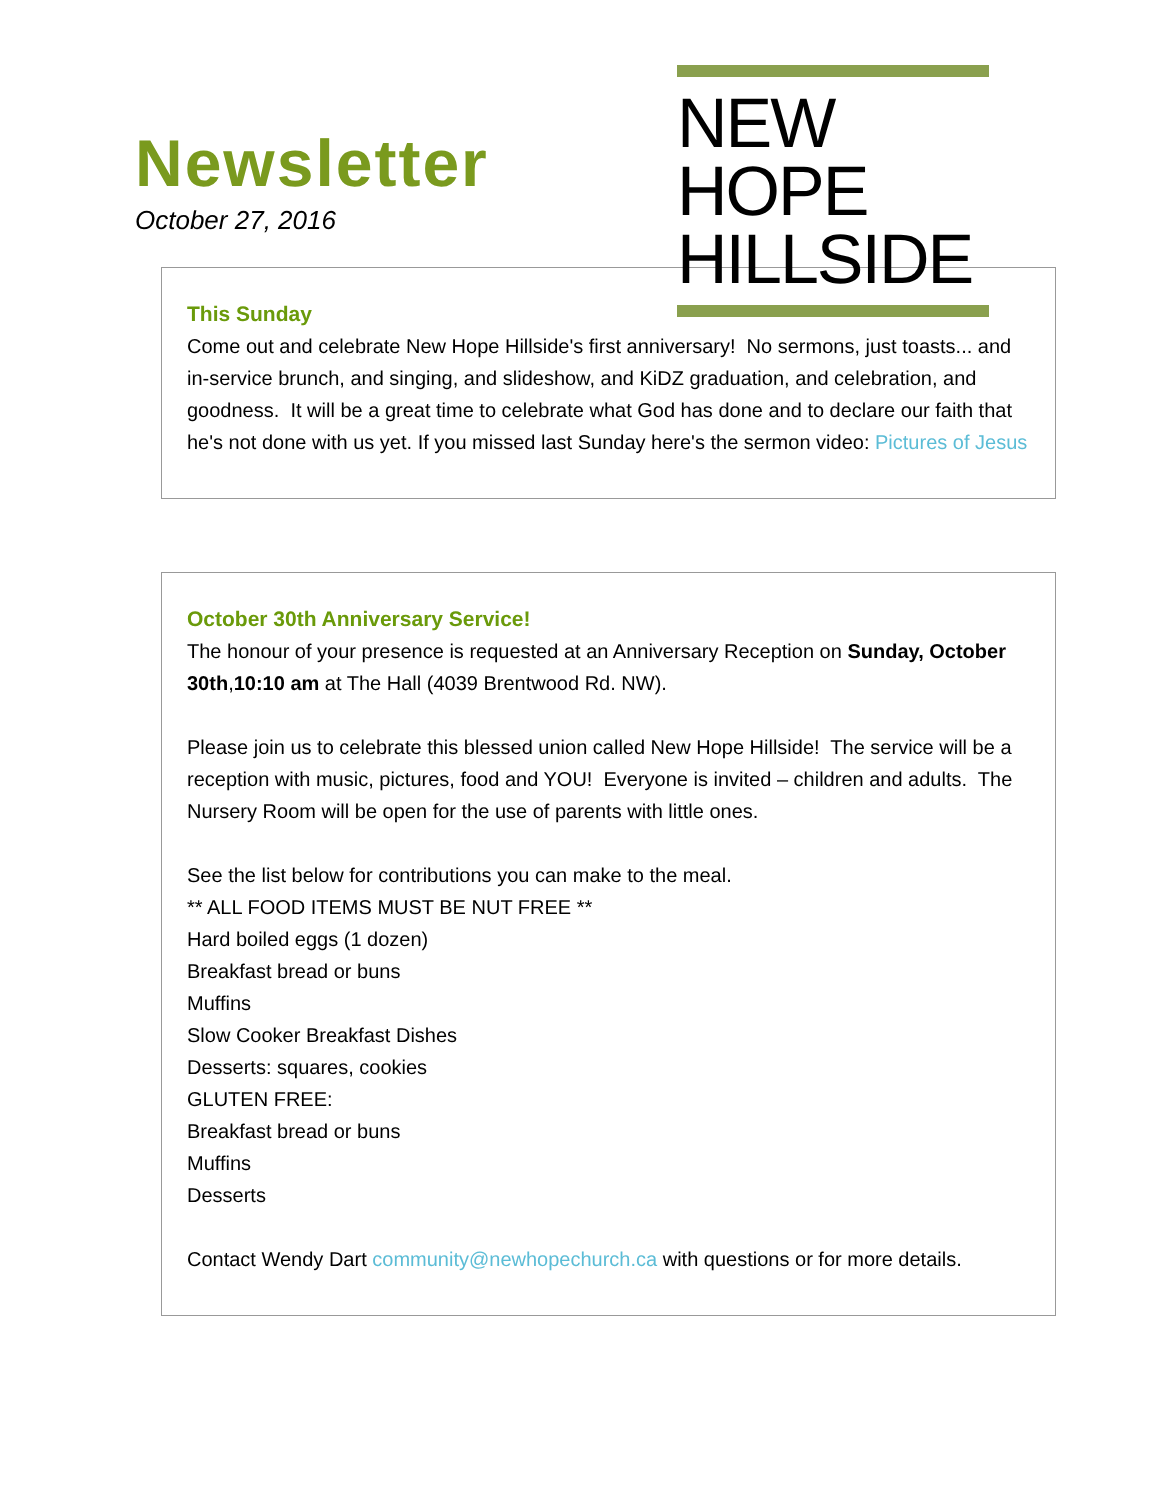Newsletter
October 27, 2016
NEW HOPE
HILLSIDE
This Sunday
Come out and celebrate New Hope Hillside's first anniversary! No sermons, just toasts... and in-service brunch, and singing, and slideshow, and KiDZ graduation, and celebration, and goodness. It will be a great time to celebrate what God has done and to declare our faith that he's not done with us yet. If you missed last Sunday here's the sermon video: Pictures of Jesus
October 30th Anniversary Service!
The honour of your presence is requested at an Anniversary Reception on Sunday, October 30th,10:10 am at The Hall (4039 Brentwood Rd. NW).
Please join us to celebrate this blessed union called New Hope Hillside! The service will be a reception with music, pictures, food and YOU! Everyone is invited – children and adults. The Nursery Room will be open for the use of parents with little ones.
See the list below for contributions you can make to the meal.
** ALL FOOD ITEMS MUST BE NUT FREE **
Hard boiled eggs (1 dozen)
Breakfast bread or buns
Muffins
Slow Cooker Breakfast Dishes
Desserts: squares, cookies
GLUTEN FREE:
Breakfast bread or buns
Muffins
Desserts
Contact Wendy Dart community@newhopechurch.ca with questions or for more details.